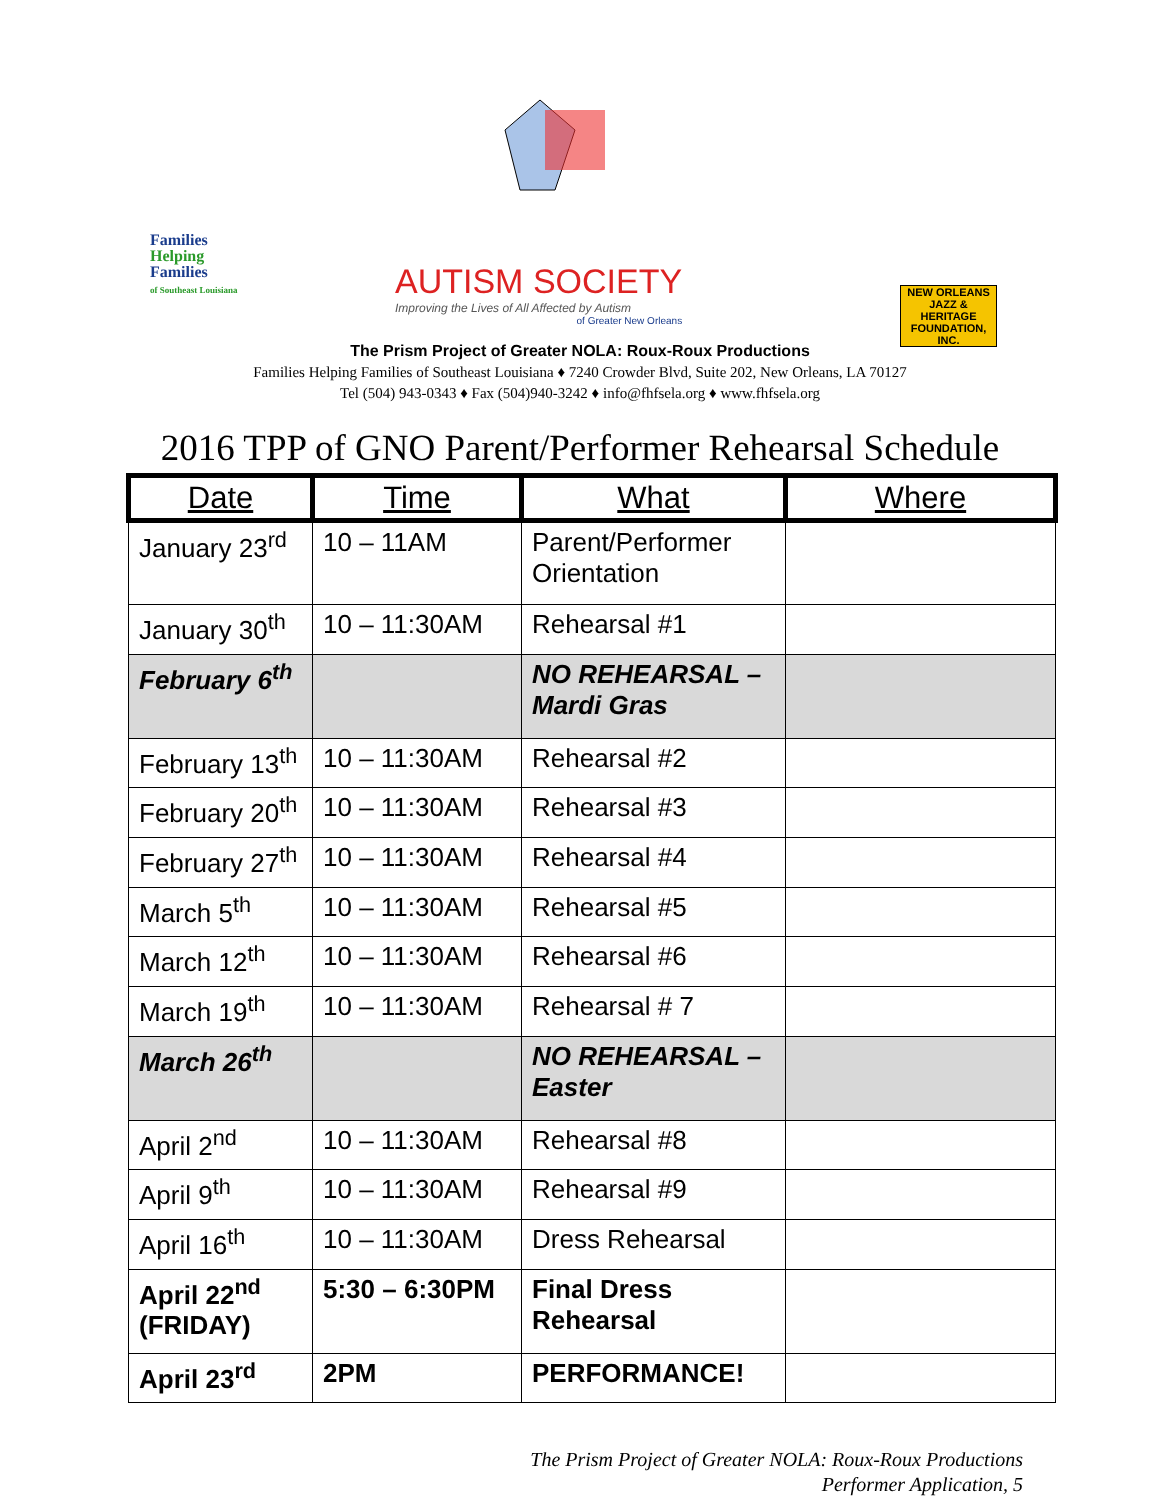Families
Helping
Families
of Southeast Louisiana
AUTISM SOCIETY
Improving the Lives of All Affected by Autism
of Greater New Orleans
NEW ORLEANS JAZZ & HERITAGE FOUNDATION, INC.
The Prism Project of Greater NOLA: Roux-Roux Productions
Families Helping Families of Southeast Louisiana ♦ 7240 Crowder Blvd, Suite 202, New Orleans, LA 70127
Tel (504) 943-0343 ♦ Fax (504)940-3242 ♦ info@fhfsela.org ♦ www.fhfsela.org
2016 TPP of GNO Parent/Performer Rehearsal Schedule
| Date | Time | What | Where |
| --- | --- | --- | --- |
| January 23<sup>rd</sup> | 10 – 11AM | Parent/Performer Orientation | |
| January 30<sup>th</sup> | 10 – 11:30AM | Rehearsal #1 | |
| February 6<sup>th</sup> | | NO REHEARSAL – Mardi Gras | |
| February 13<sup>th</sup> | 10 – 11:30AM | Rehearsal #2 | |
| February 20<sup>th</sup> | 10 – 11:30AM | Rehearsal #3 | |
| February 27<sup>th</sup> | 10 – 11:30AM | Rehearsal #4 | |
| March 5<sup>th</sup> | 10 – 11:30AM | Rehearsal #5 | |
| March 12<sup>th</sup> | 10 – 11:30AM | Rehearsal #6 | |
| March 19<sup>th</sup> | 10 – 11:30AM | Rehearsal # 7 | |
| March 26<sup>th</sup> | | NO REHEARSAL – Easter | |
| April 2<sup>nd</sup> | 10 – 11:30AM | Rehearsal #8 | |
| April 9<sup>th</sup> | 10 – 11:30AM | Rehearsal #9 | |
| April 16<sup>th</sup> | 10 – 11:30AM | Dress Rehearsal | |
| April 22<sup>nd</sup> (FRIDAY) | 5:30 – 6:30PM | Final Dress Rehearsal | |
| April 23<sup>rd</sup> | 2PM | PERFORMANCE! | |
The Prism Project of Greater NOLA: Roux-Roux Productions
Performer Application, 5